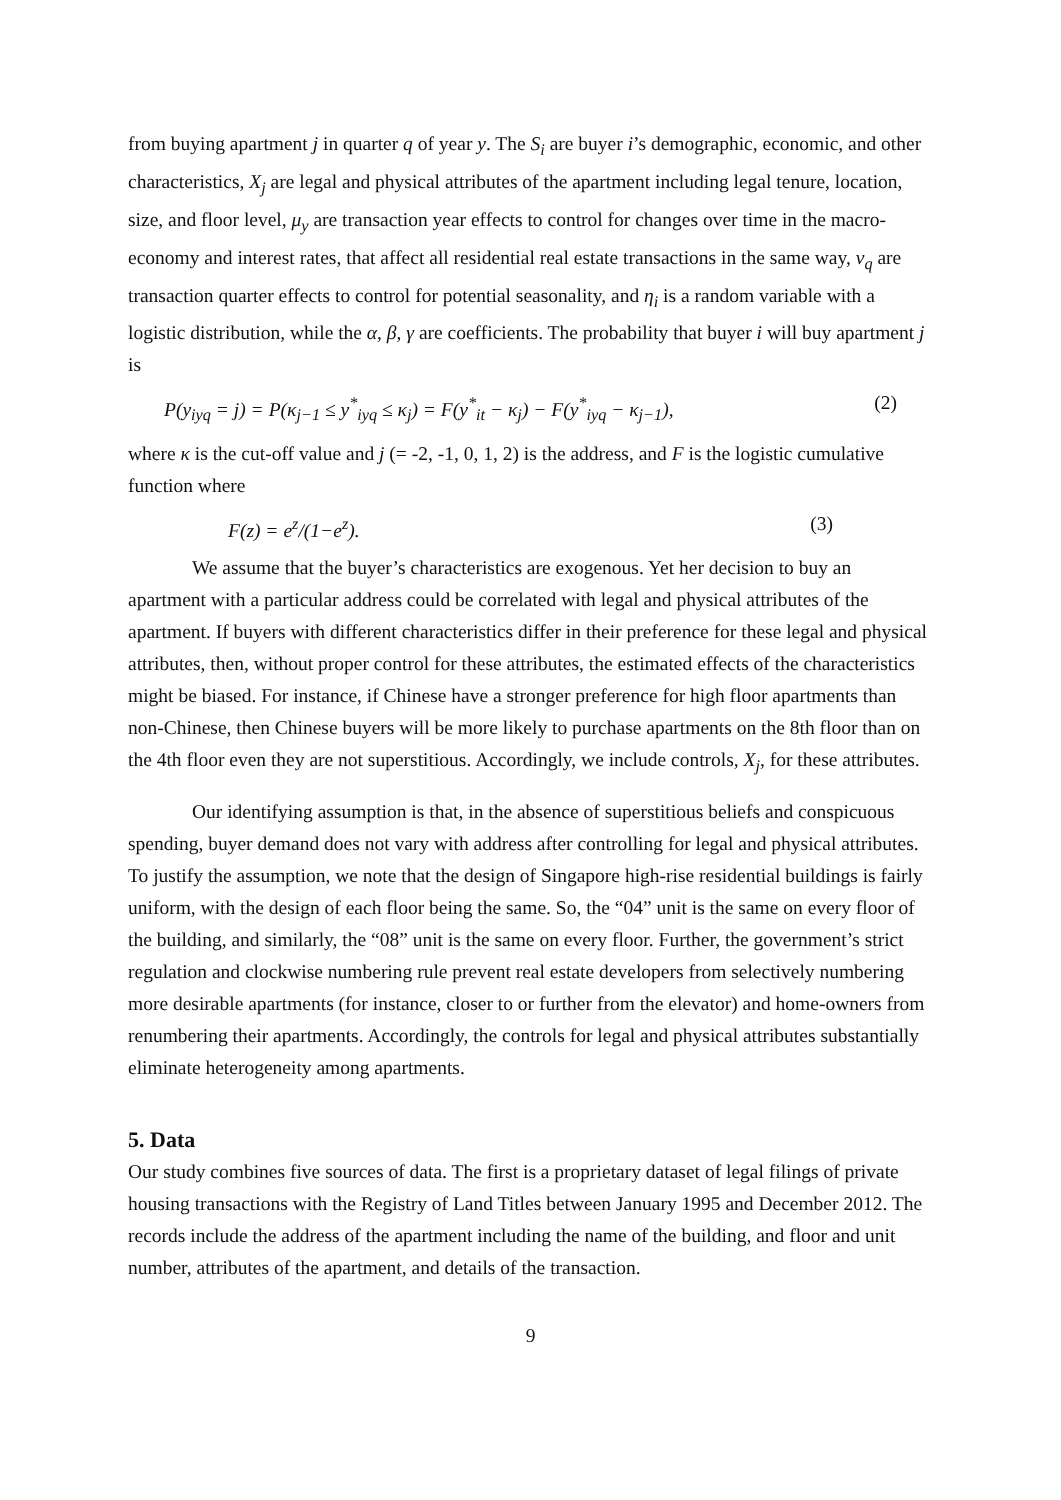from buying apartment j in quarter q of year y. The S<sub>i</sub> are buyer i’s demographic, economic, and other characteristics, X<sub>j</sub> are legal and physical attributes of the apartment including legal tenure, location, size, and floor level, μ<sub>y</sub> are transaction year effects to control for changes over time in the macro-economy and interest rates, that affect all residential real estate transactions in the same way, ν<sub>q</sub> are transaction quarter effects to control for potential seasonality, and η<sub>i</sub> is a random variable with a logistic distribution, while the α, β, γ are coefficients. The probability that buyer i will buy apartment j is
P(y<sub>iyq</sub> = j) = P(κ<sub>j−1</sub> ≤ y<sup>*</sup><sub>iyq</sub> ≤ κ<sub>j</sub>) = F(y<sup>*</sup><sub>it</sub> − κ<sub>j</sub>) − F(y<sup>*</sup><sub>iyq</sub> − κ<sub>j−1</sub>), (2)
where κ is the cut-off value and j (= -2, -1, 0, 1, 2) is the address, and F is the logistic cumulative function where
F(z) = e<sup>z</sup>/(1−e<sup>z</sup>). (3)
We assume that the buyer’s characteristics are exogenous. Yet her decision to buy an apartment with a particular address could be correlated with legal and physical attributes of the apartment. If buyers with different characteristics differ in their preference for these legal and physical attributes, then, without proper control for these attributes, the estimated effects of the characteristics might be biased. For instance, if Chinese have a stronger preference for high floor apartments than non-Chinese, then Chinese buyers will be more likely to purchase apartments on the 8th floor than on the 4th floor even they are not superstitious. Accordingly, we include controls, X<sub>j</sub>, for these attributes.
Our identifying assumption is that, in the absence of superstitious beliefs and conspicuous spending, buyer demand does not vary with address after controlling for legal and physical attributes. To justify the assumption, we note that the design of Singapore high-rise residential buildings is fairly uniform, with the design of each floor being the same. So, the “04” unit is the same on every floor of the building, and similarly, the “08” unit is the same on every floor. Further, the government’s strict regulation and clockwise numbering rule prevent real estate developers from selectively numbering more desirable apartments (for instance, closer to or further from the elevator) and home-owners from renumbering their apartments. Accordingly, the controls for legal and physical attributes substantially eliminate heterogeneity among apartments.
5. Data
Our study combines five sources of data. The first is a proprietary dataset of legal filings of private housing transactions with the Registry of Land Titles between January 1995 and December 2012. The records include the address of the apartment including the name of the building, and floor and unit number, attributes of the apartment, and details of the transaction.
9